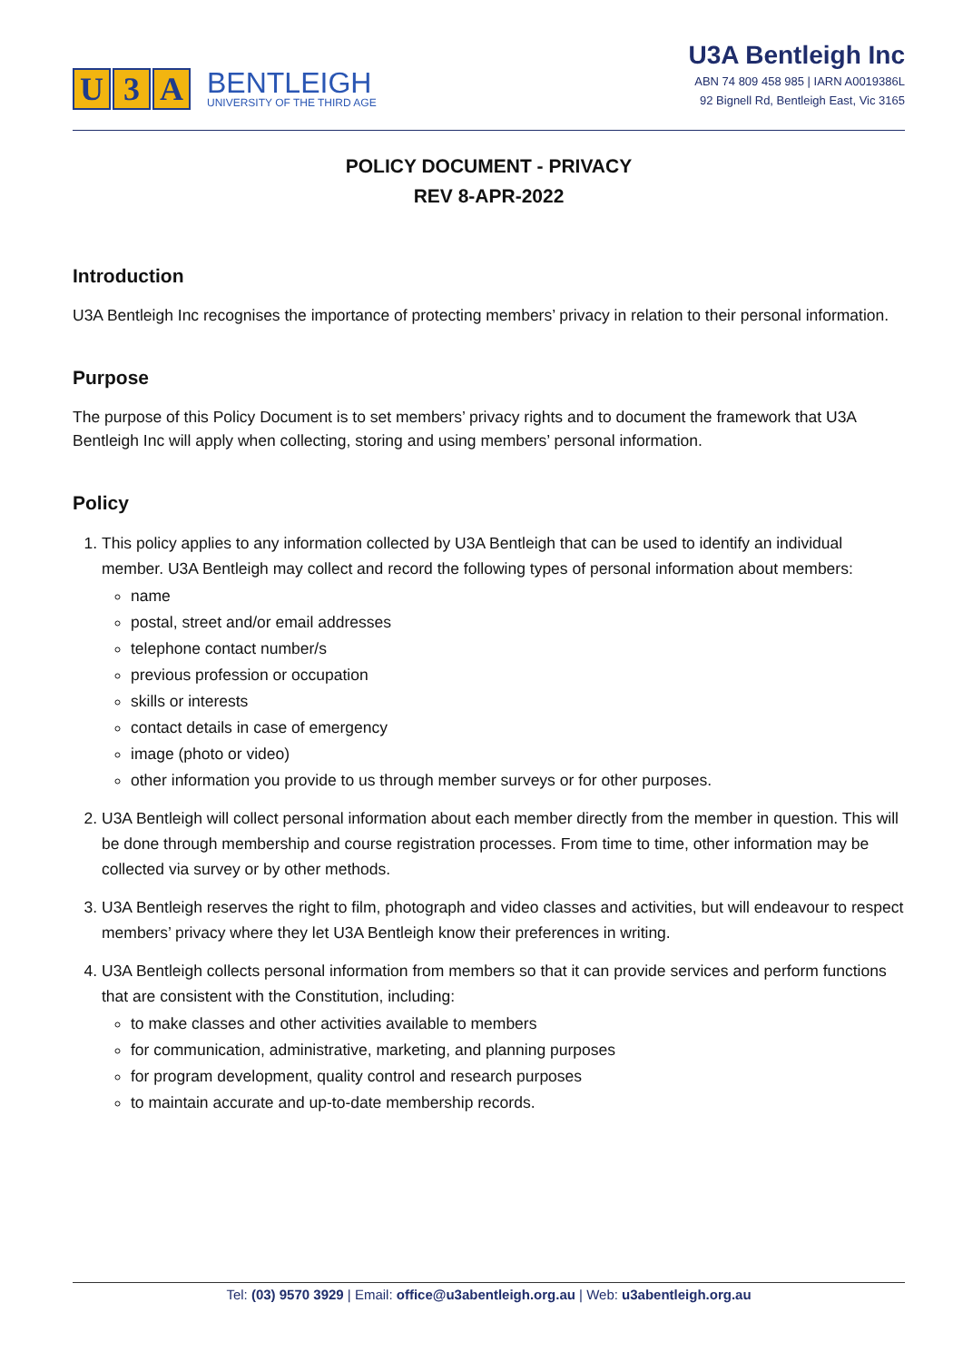U 3 A
BENTLEIGH
UNIVERSITY OF THE THIRD AGE
U3A Bentleigh Inc
ABN 74 809 458 985 | IARN A0019386L
92 Bignell Rd, Bentleigh East, Vic 3165
POLICY DOCUMENT - PRIVACY
REV 8-APR-2022
Introduction
U3A Bentleigh Inc recognises the importance of protecting members’ privacy in relation to their personal information.
Purpose
The purpose of this Policy Document is to set members’ privacy rights and to document the framework that U3A Bentleigh Inc will apply when collecting, storing and using members’ personal information.
Policy
1. This policy applies to any information collected by U3A Bentleigh that can be used to identify an individual member. U3A Bentleigh may collect and record the following types of personal information about members:
name
postal, street and/or email addresses
telephone contact number/s
previous profession or occupation
skills or interests
contact details in case of emergency
image (photo or video)
other information you provide to us through member surveys or for other purposes.
2. U3A Bentleigh will collect personal information about each member directly from the member in question. This will be done through membership and course registration processes. From time to time, other information may be collected via survey or by other methods.
3. U3A Bentleigh reserves the right to film, photograph and video classes and activities, but will endeavour to respect members’ privacy where they let U3A Bentleigh know their preferences in writing.
4. U3A Bentleigh collects personal information from members so that it can provide services and perform functions that are consistent with the Constitution, including:
to make classes and other activities available to members
for communication, administrative, marketing, and planning purposes
for program development, quality control and research purposes
to maintain accurate and up-to-date membership records.
Tel: (03) 9570 3929 | Email: office@u3abentleigh.org.au | Web: u3abentleigh.org.au